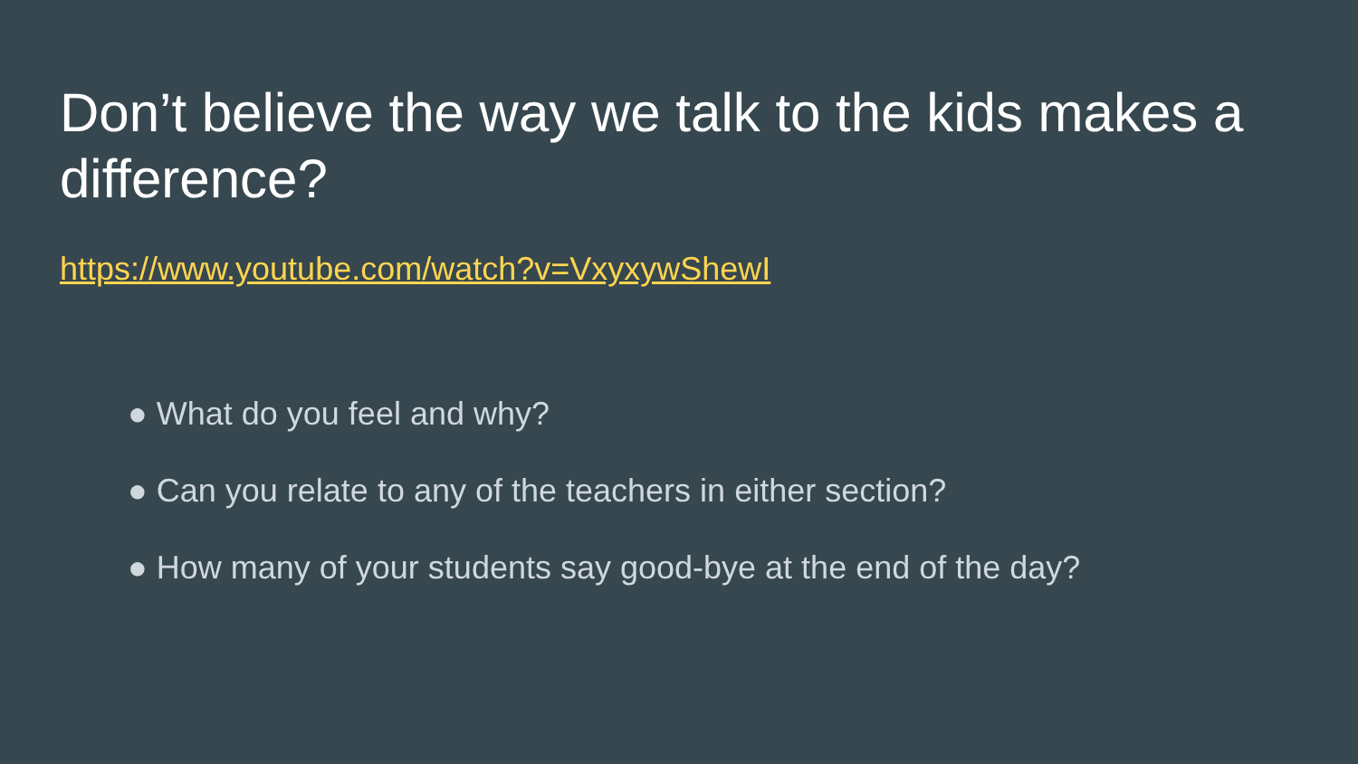Don’t believe the way we talk to the kids makes a difference?
https://www.youtube.com/watch?v=VxyxywShewI
● What do you feel and why?
● Can you relate to any of the teachers in either section?
● How many of your students say good-bye at the end of the day?